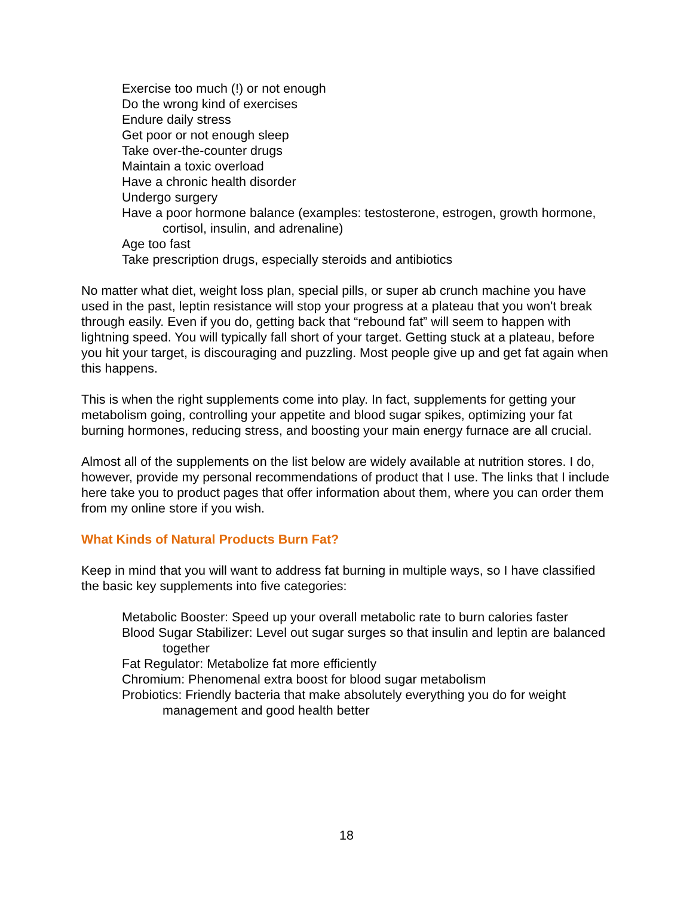Exercise too much (!) or not enough
Do the wrong kind of exercises
Endure daily stress
Get poor or not enough sleep
Take over-the-counter drugs
Maintain a toxic overload
Have a chronic health disorder
Undergo surgery
Have a poor hormone balance (examples: testosterone, estrogen, growth hormone, cortisol, insulin, and adrenaline)
Age too fast
Take prescription drugs, especially steroids and antibiotics
No matter what diet, weight loss plan, special pills, or super ab crunch machine you have used in the past, leptin resistance will stop your progress at a plateau that you won't break through easily. Even if you do, getting back that “rebound fat” will seem to happen with lightning speed. You will typically fall short of your target. Getting stuck at a plateau, before you hit your target, is discouraging and puzzling. Most people give up and get fat again when this happens.
This is when the right supplements come into play. In fact, supplements for getting your metabolism going, controlling your appetite and blood sugar spikes, optimizing your fat burning hormones, reducing stress, and boosting your main energy furnace are all crucial.
Almost all of the supplements on the list below are widely available at nutrition stores. I do, however, provide my personal recommendations of product that I use. The links that I include here take you to product pages that offer information about them, where you can order them from my online store if you wish.
What Kinds of Natural Products Burn Fat?
Keep in mind that you will want to address fat burning in multiple ways, so I have classified the basic key supplements into five categories:
Metabolic Booster: Speed up your overall metabolic rate to burn calories faster
Blood Sugar Stabilizer: Level out sugar surges so that insulin and leptin are balanced together
Fat Regulator: Metabolize fat more efficiently
Chromium: Phenomenal extra boost for blood sugar metabolism
Probiotics: Friendly bacteria that make absolutely everything you do for weight management and good health better
18